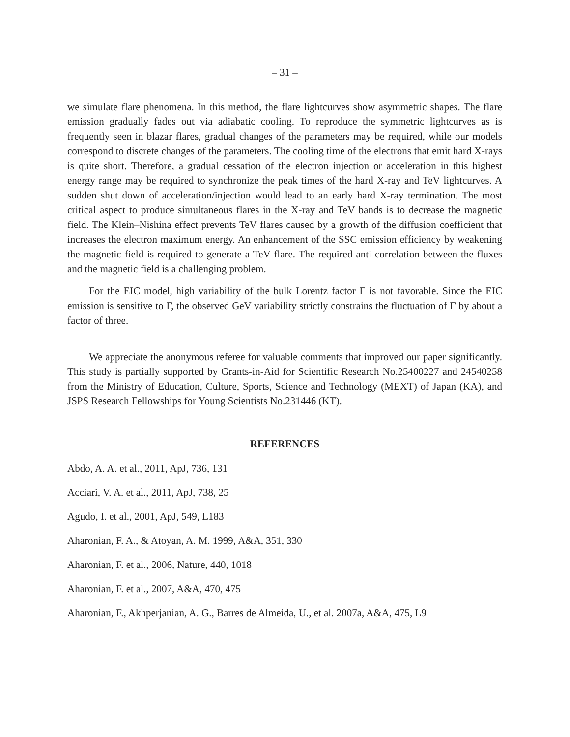– 31 –
we simulate flare phenomena. In this method, the flare lightcurves show asymmetric shapes. The flare emission gradually fades out via adiabatic cooling. To reproduce the symmetric lightcurves as is frequently seen in blazar flares, gradual changes of the parameters may be required, while our models correspond to discrete changes of the parameters. The cooling time of the electrons that emit hard X-rays is quite short. Therefore, a gradual cessation of the electron injection or acceleration in this highest energy range may be required to synchronize the peak times of the hard X-ray and TeV lightcurves. A sudden shut down of acceleration/injection would lead to an early hard X-ray termination. The most critical aspect to produce simultaneous flares in the X-ray and TeV bands is to decrease the magnetic field. The Klein–Nishina effect prevents TeV flares caused by a growth of the diffusion coefficient that increases the electron maximum energy. An enhancement of the SSC emission efficiency by weakening the magnetic field is required to generate a TeV flare. The required anti-correlation between the fluxes and the magnetic field is a challenging problem.
For the EIC model, high variability of the bulk Lorentz factor Γ is not favorable. Since the EIC emission is sensitive to Γ, the observed GeV variability strictly constrains the fluctuation of Γ by about a factor of three.
We appreciate the anonymous referee for valuable comments that improved our paper significantly. This study is partially supported by Grants-in-Aid for Scientific Research No.25400227 and 24540258 from the Ministry of Education, Culture, Sports, Science and Technology (MEXT) of Japan (KA), and JSPS Research Fellowships for Young Scientists No.231446 (KT).
REFERENCES
Abdo, A. A. et al., 2011, ApJ, 736, 131
Acciari, V. A. et al., 2011, ApJ, 738, 25
Agudo, I. et al., 2001, ApJ, 549, L183
Aharonian, F. A., & Atoyan, A. M. 1999, A&A, 351, 330
Aharonian, F. et al., 2006, Nature, 440, 1018
Aharonian, F. et al., 2007, A&A, 470, 475
Aharonian, F., Akhperjanian, A. G., Barres de Almeida, U., et al. 2007a, A&A, 475, L9